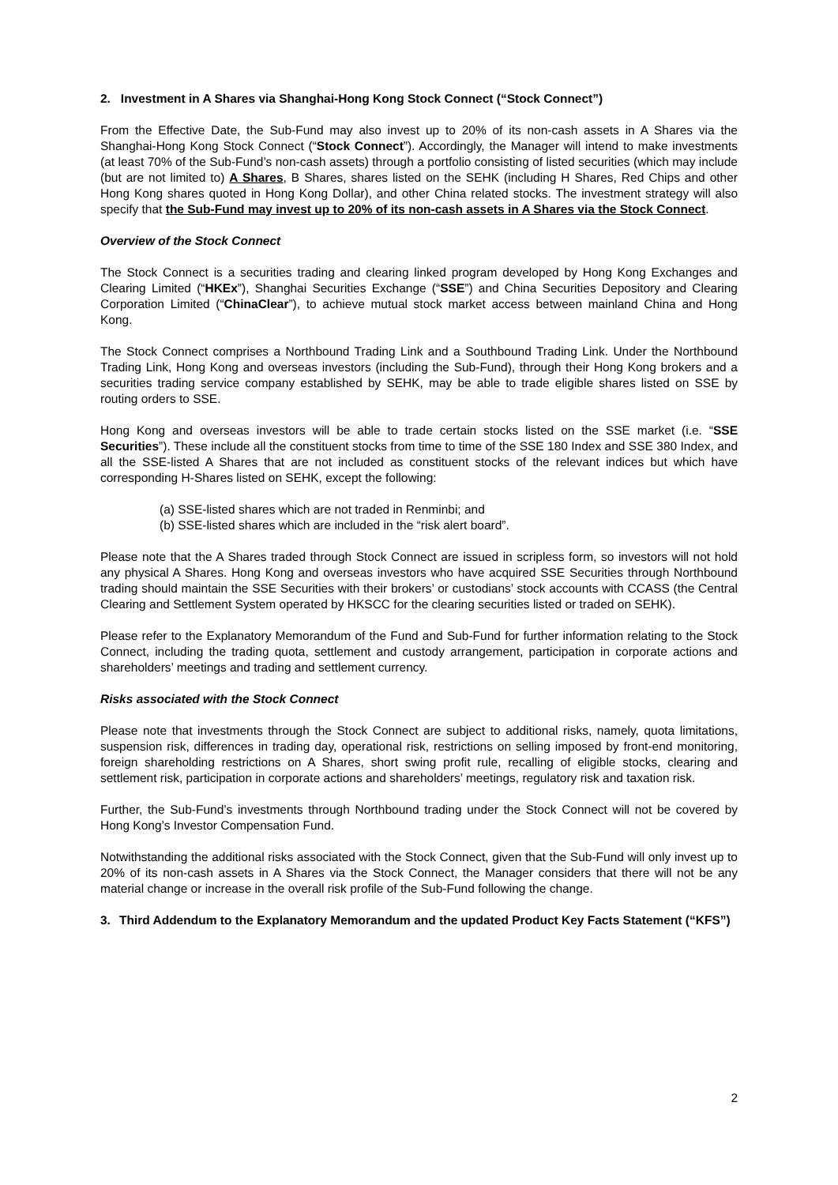2. Investment in A Shares via Shanghai-Hong Kong Stock Connect (“Stock Connect”)
From the Effective Date, the Sub-Fund may also invest up to 20% of its non-cash assets in A Shares via the Shanghai-Hong Kong Stock Connect (“Stock Connect”). Accordingly, the Manager will intend to make investments (at least 70% of the Sub-Fund’s non-cash assets) through a portfolio consisting of listed securities (which may include (but are not limited to) A Shares, B Shares, shares listed on the SEHK (including H Shares, Red Chips and other Hong Kong shares quoted in Hong Kong Dollar), and other China related stocks. The investment strategy will also specify that the Sub-Fund may invest up to 20% of its non-cash assets in A Shares via the Stock Connect.
Overview of the Stock Connect
The Stock Connect is a securities trading and clearing linked program developed by Hong Kong Exchanges and Clearing Limited (“HKEx”), Shanghai Securities Exchange (“SSE”) and China Securities Depository and Clearing Corporation Limited (“ChinaClear”), to achieve mutual stock market access between mainland China and Hong Kong.
The Stock Connect comprises a Northbound Trading Link and a Southbound Trading Link. Under the Northbound Trading Link, Hong Kong and overseas investors (including the Sub-Fund), through their Hong Kong brokers and a securities trading service company established by SEHK, may be able to trade eligible shares listed on SSE by routing orders to SSE.
Hong Kong and overseas investors will be able to trade certain stocks listed on the SSE market (i.e. “SSE Securities”). These include all the constituent stocks from time to time of the SSE 180 Index and SSE 380 Index, and all the SSE-listed A Shares that are not included as constituent stocks of the relevant indices but which have corresponding H-Shares listed on SEHK, except the following:
(a) SSE-listed shares which are not traded in Renminbi; and
(b) SSE-listed shares which are included in the “risk alert board”.
Please note that the A Shares traded through Stock Connect are issued in scripless form, so investors will not hold any physical A Shares. Hong Kong and overseas investors who have acquired SSE Securities through Northbound trading should maintain the SSE Securities with their brokers’ or custodians’ stock accounts with CCASS (the Central Clearing and Settlement System operated by HKSCC for the clearing securities listed or traded on SEHK).
Please refer to the Explanatory Memorandum of the Fund and Sub-Fund for further information relating to the Stock Connect, including the trading quota, settlement and custody arrangement, participation in corporate actions and shareholders’ meetings and trading and settlement currency.
Risks associated with the Stock Connect
Please note that investments through the Stock Connect are subject to additional risks, namely, quota limitations, suspension risk, differences in trading day, operational risk, restrictions on selling imposed by front-end monitoring, foreign shareholding restrictions on A Shares, short swing profit rule, recalling of eligible stocks, clearing and settlement risk, participation in corporate actions and shareholders’ meetings, regulatory risk and taxation risk.
Further, the Sub-Fund’s investments through Northbound trading under the Stock Connect will not be covered by Hong Kong’s Investor Compensation Fund.
Notwithstanding the additional risks associated with the Stock Connect, given that the Sub-Fund will only invest up to 20% of its non-cash assets in A Shares via the Stock Connect, the Manager considers that there will not be any material change or increase in the overall risk profile of the Sub-Fund following the change.
3. Third Addendum to the Explanatory Memorandum and the updated Product Key Facts Statement (“KFS”)
2